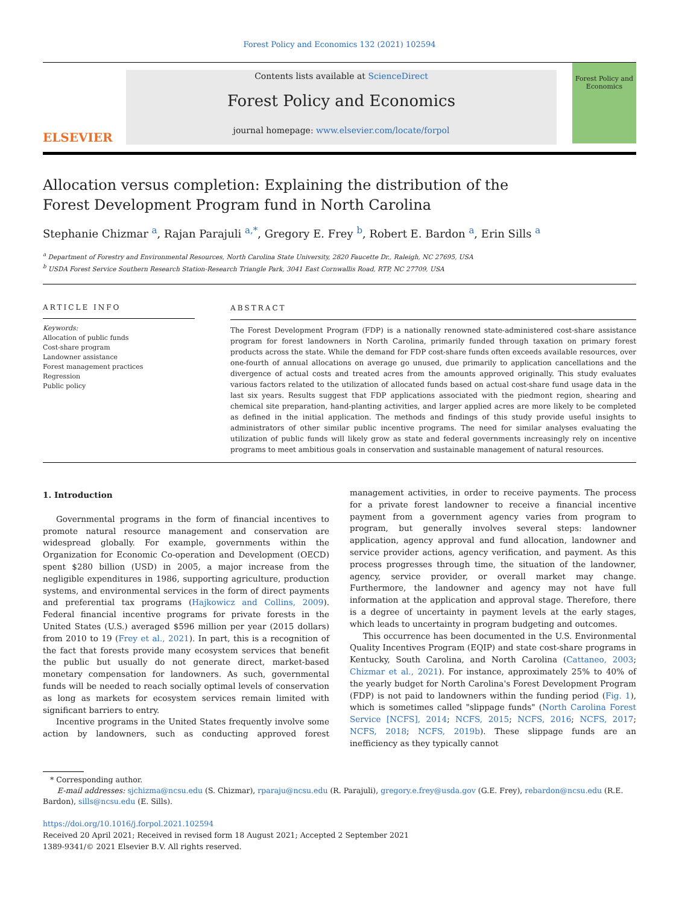Forest Policy and Economics 132 (2021) 102594
ELSEVIER
Contents lists available at ScienceDirect
Forest Policy and Economics
journal homepage: www.elsevier.com/locate/forpol
Forest Policy and Economics
Allocation versus completion: Explaining the distribution of the Forest Development Program fund in North Carolina
Stephanie Chizmar <sup>a</sup>, Rajan Parajuli <sup>a,*</sup>, Gregory E. Frey <sup>b</sup>, Robert E. Bardon <sup>a</sup>, Erin Sills <sup>a</sup>
<sup>a</sup> Department of Forestry and Environmental Resources, North Carolina State University, 2820 Faucette Dr., Raleigh, NC 27695, USA
<sup>b</sup> USDA Forest Service Southern Research Station-Research Triangle Park, 3041 East Cornwallis Road, RTP, NC 27709, USA
ARTICLE INFO
Keywords:
Allocation of public funds
Cost-share program
Landowner assistance
Forest management practices
Regression
Public policy
ABSTRACT
The Forest Development Program (FDP) is a nationally renowned state-administered cost-share assistance program for forest landowners in North Carolina, primarily funded through taxation on primary forest products across the state. While the demand for FDP cost-share funds often exceeds available resources, over one-fourth of annual allocations on average go unused, due primarily to application cancellations and the divergence of actual costs and treated acres from the amounts approved originally. This study evaluates various factors related to the utilization of allocated funds based on actual cost-share fund usage data in the last six years. Results suggest that FDP applications associated with the piedmont region, shearing and chemical site preparation, hand-planting activities, and larger applied acres are more likely to be completed as defined in the initial application. The methods and findings of this study provide useful insights to administrators of other similar public incentive programs. The need for similar analyses evaluating the utilization of public funds will likely grow as state and federal governments increasingly rely on incentive programs to meet ambitious goals in conservation and sustainable management of natural resources.
1. Introduction
Governmental programs in the form of financial incentives to promote natural resource management and conservation are widespread globally. For example, governments within the Organization for Economic Co-operation and Development (OECD) spent $280 billion (USD) in 2005, a major increase from the negligible expenditures in 1986, supporting agriculture, production systems, and environmental services in the form of direct payments and preferential tax programs (Hajkowicz and Collins, 2009). Federal financial incentive programs for private forests in the United States (U.S.) averaged $596 million per year (2015 dollars) from 2010 to 19 (Frey et al., 2021). In part, this is a recognition of the fact that forests provide many ecosystem services that benefit the public but usually do not generate direct, market-based monetary compensation for landowners. As such, governmental funds will be needed to reach socially optimal levels of conservation as long as markets for ecosystem services remain limited with significant barriers to entry.
Incentive programs in the United States frequently involve some action by landowners, such as conducting approved forest management activities, in order to receive payments. The process for a private forest landowner to receive a financial incentive payment from a government agency varies from program to program, but generally involves several steps: landowner application, agency approval and fund allocation, landowner and service provider actions, agency verification, and payment. As this process progresses through time, the situation of the landowner, agency, service provider, or overall market may change. Furthermore, the landowner and agency may not have full information at the application and approval stage. Therefore, there is a degree of uncertainty in payment levels at the early stages, which leads to uncertainty in program budgeting and outcomes.
This occurrence has been documented in the U.S. Environmental Quality Incentives Program (EQIP) and state cost-share programs in Kentucky, South Carolina, and North Carolina (Cattaneo, 2003; Chizmar et al., 2021). For instance, approximately 25% to 40% of the yearly budget for North Carolina's Forest Development Program (FDP) is not paid to landowners within the funding period (Fig. 1), which is sometimes called "slippage funds" (North Carolina Forest Service [NCFS], 2014; NCFS, 2015; NCFS, 2016; NCFS, 2017; NCFS, 2018; NCFS, 2019b). These slippage funds are an inefficiency as they typically cannot
* Corresponding author.
E-mail addresses: sjchizma@ncsu.edu (S. Chizmar), rparaju@ncsu.edu (R. Parajuli), gregory.e.frey@usda.gov (G.E. Frey), rebardon@ncsu.edu (R.E. Bardon), sills@ncsu.edu (E. Sills).
https://doi.org/10.1016/j.forpol.2021.102594
Received 20 April 2021; Received in revised form 18 August 2021; Accepted 2 September 2021
1389-9341/© 2021 Elsevier B.V. All rights reserved.